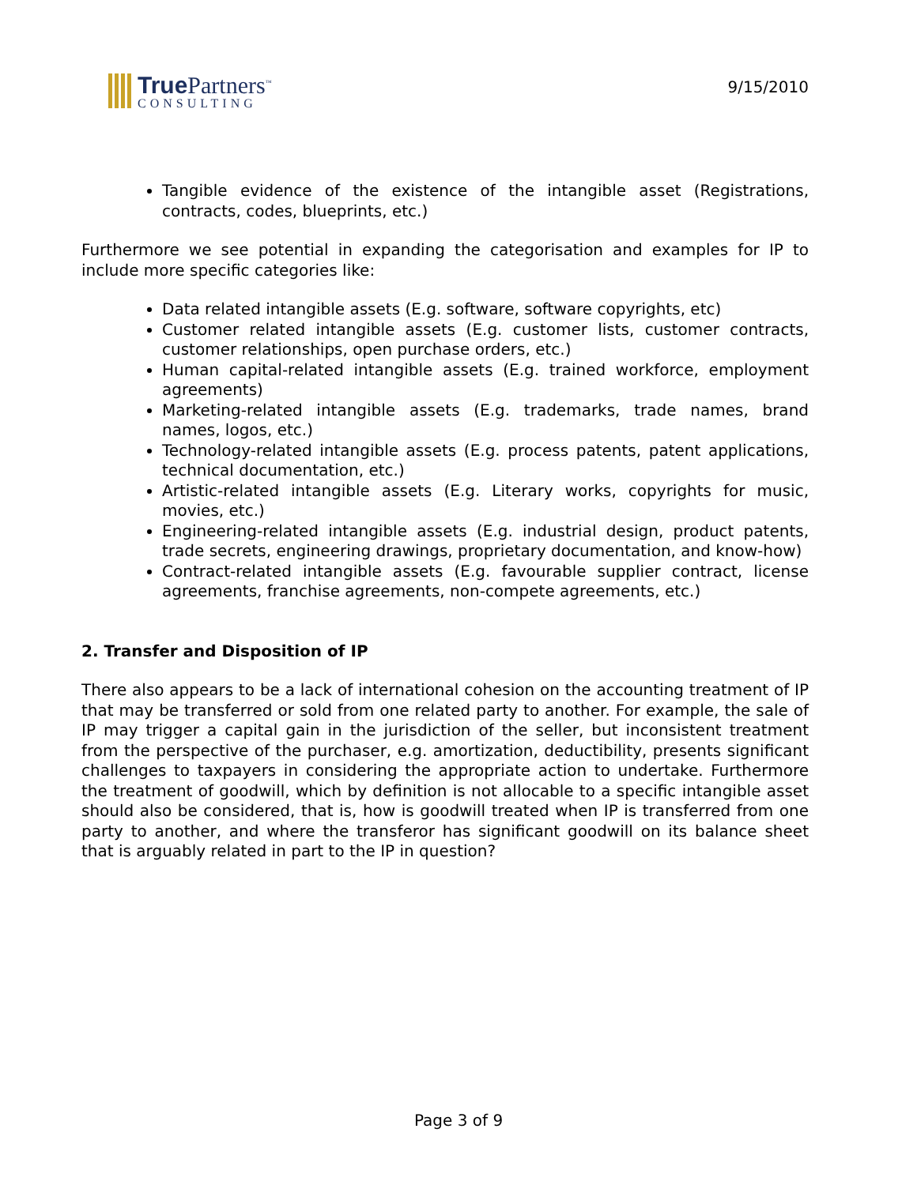True Partners<sup>™</sup>
CONSULTING
9/15/2010
Tangible evidence of the existence of the intangible asset (Registrations, contracts, codes, blueprints, etc.)
Furthermore we see potential in expanding the categorisation and examples for IP to include more specific categories like:
Data related intangible assets (E.g. software, software copyrights, etc)
Customer related intangible assets (E.g. customer lists, customer contracts, customer relationships, open purchase orders, etc.)
Human capital-related intangible assets (E.g. trained workforce, employment agreements)
Marketing-related intangible assets (E.g. trademarks, trade names, brand names, logos, etc.)
Technology-related intangible assets (E.g. process patents, patent applications, technical documentation, etc.)
Artistic-related intangible assets (E.g. Literary works, copyrights for music, movies, etc.)
Engineering-related intangible assets (E.g. industrial design, product patents, trade secrets, engineering drawings, proprietary documentation, and know-how)
Contract-related intangible assets (E.g. favourable supplier contract, license agreements, franchise agreements, non-compete agreements, etc.)
2. Transfer and Disposition of IP
There also appears to be a lack of international cohesion on the accounting treatment of IP that may be transferred or sold from one related party to another. For example, the sale of IP may trigger a capital gain in the jurisdiction of the seller, but inconsistent treatment from the perspective of the purchaser, e.g. amortization, deductibility, presents significant challenges to taxpayers in considering the appropriate action to undertake. Furthermore the treatment of goodwill, which by definition is not allocable to a specific intangible asset should also be considered, that is, how is goodwill treated when IP is transferred from one party to another, and where the transferor has significant goodwill on its balance sheet that is arguably related in part to the IP in question?
Page 3 of 9